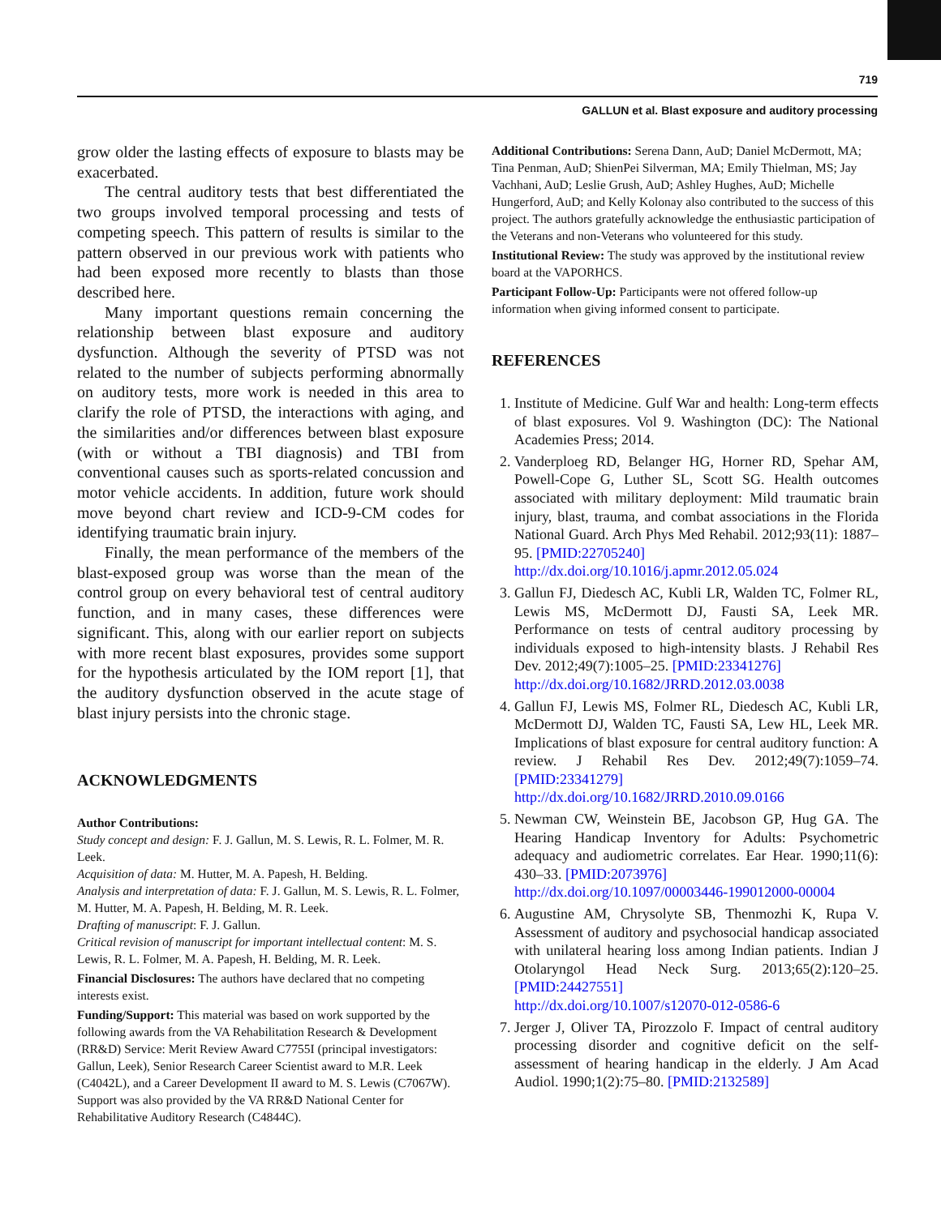719
GALLUN et al. Blast exposure and auditory processing
grow older the lasting effects of exposure to blasts may be exacerbated.
The central auditory tests that best differentiated the two groups involved temporal processing and tests of competing speech. This pattern of results is similar to the pattern observed in our previous work with patients who had been exposed more recently to blasts than those described here.
Many important questions remain concerning the relationship between blast exposure and auditory dysfunction. Although the severity of PTSD was not related to the number of subjects performing abnormally on auditory tests, more work is needed in this area to clarify the role of PTSD, the interactions with aging, and the similarities and/or differences between blast exposure (with or without a TBI diagnosis) and TBI from conventional causes such as sports-related concussion and motor vehicle accidents. In addition, future work should move beyond chart review and ICD-9-CM codes for identifying traumatic brain injury.
Finally, the mean performance of the members of the blast-exposed group was worse than the mean of the control group on every behavioral test of central auditory function, and in many cases, these differences were significant. This, along with our earlier report on subjects with more recent blast exposures, provides some support for the hypothesis articulated by the IOM report [1], that the auditory dysfunction observed in the acute stage of blast injury persists into the chronic stage.
ACKNOWLEDGMENTS
Author Contributions:
Study concept and design: F. J. Gallun, M. S. Lewis, R. L. Folmer, M. R. Leek.
Acquisition of data: M. Hutter, M. A. Papesh, H. Belding.
Analysis and interpretation of data: F. J. Gallun, M. S. Lewis, R. L. Folmer, M. Hutter, M. A. Papesh, H. Belding, M. R. Leek.
Drafting of manuscript: F. J. Gallun.
Critical revision of manuscript for important intellectual content: M. S. Lewis, R. L. Folmer, M. A. Papesh, H. Belding, M. R. Leek.
Financial Disclosures: The authors have declared that no competing interests exist.
Funding/Support: This material was based on work supported by the following awards from the VA Rehabilitation Research & Development (RR&D) Service: Merit Review Award C7755I (principal investigators: Gallun, Leek), Senior Research Career Scientist award to M.R. Leek (C4042L), and a Career Development II award to M. S. Lewis (C7067W). Support was also provided by the VA RR&D National Center for Rehabilitative Auditory Research (C4844C).
Additional Contributions: Serena Dann, AuD; Daniel McDermott, MA; Tina Penman, AuD; ShienPei Silverman, MA; Emily Thielman, MS; Jay Vachhani, AuD; Leslie Grush, AuD; Ashley Hughes, AuD; Michelle Hungerford, AuD; and Kelly Kolonay also contributed to the success of this project. The authors gratefully acknowledge the enthusiastic participation of the Veterans and non-Veterans who volunteered for this study.
Institutional Review: The study was approved by the institutional review board at the VAPORHCS.
Participant Follow-Up: Participants were not offered follow-up information when giving informed consent to participate.
REFERENCES
1. Institute of Medicine. Gulf War and health: Long-term effects of blast exposures. Vol 9. Washington (DC): The National Academies Press; 2014.
2. Vanderploeg RD, Belanger HG, Horner RD, Spehar AM, Powell-Cope G, Luther SL, Scott SG. Health outcomes associated with military deployment: Mild traumatic brain injury, blast, trauma, and combat associations in the Florida National Guard. Arch Phys Med Rehabil. 2012;93(11): 1887–95. [PMID:22705240]
http://dx.doi.org/10.1016/j.apmr.2012.05.024
3. Gallun FJ, Diedesch AC, Kubli LR, Walden TC, Folmer RL, Lewis MS, McDermott DJ, Fausti SA, Leek MR. Performance on tests of central auditory processing by individuals exposed to high-intensity blasts. J Rehabil Res Dev. 2012;49(7):1005–25. [PMID:23341276]
http://dx.doi.org/10.1682/JRRD.2012.03.0038
4. Gallun FJ, Lewis MS, Folmer RL, Diedesch AC, Kubli LR, McDermott DJ, Walden TC, Fausti SA, Lew HL, Leek MR. Implications of blast exposure for central auditory function: A review. J Rehabil Res Dev. 2012;49(7):1059–74. [PMID:23341279]
http://dx.doi.org/10.1682/JRRD.2010.09.0166
5. Newman CW, Weinstein BE, Jacobson GP, Hug GA. The Hearing Handicap Inventory for Adults: Psychometric adequacy and audiometric correlates. Ear Hear. 1990;11(6): 430–33. [PMID:2073976]
http://dx.doi.org/10.1097/00003446-199012000-00004
6. Augustine AM, Chrysolyte SB, Thenmozhi K, Rupa V. Assessment of auditory and psychosocial handicap associated with unilateral hearing loss among Indian patients. Indian J Otolaryngol Head Neck Surg. 2013;65(2):120–25. [PMID:24427551]
http://dx.doi.org/10.1007/s12070-012-0586-6
7. Jerger J, Oliver TA, Pirozzolo F. Impact of central auditory processing disorder and cognitive deficit on the self-assessment of hearing handicap in the elderly. J Am Acad Audiol. 1990;1(2):75–80. [PMID:2132589]